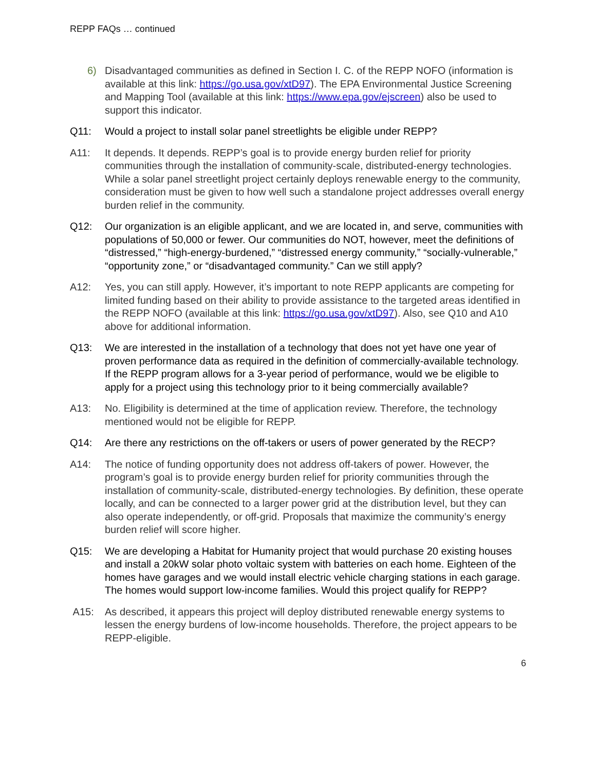REPP FAQs … continued
6) Disadvantaged communities as defined in Section I. C. of the REPP NOFO (information is available at this link: https://go.usa.gov/xtD97). The EPA Environmental Justice Screening and Mapping Tool (available at this link: https://www.epa.gov/ejscreen) also be used to support this indicator.
Q11: Would a project to install solar panel streetlights be eligible under REPP?
A11: It depends. It depends. REPP’s goal is to provide energy burden relief for priority communities through the installation of community-scale, distributed-energy technologies. While a solar panel streetlight project certainly deploys renewable energy to the community, consideration must be given to how well such a standalone project addresses overall energy burden relief in the community.
Q12: Our organization is an eligible applicant, and we are located in, and serve, communities with populations of 50,000 or fewer. Our communities do NOT, however, meet the definitions of “distressed,” “high-energy-burdened,” “distressed energy community,” “socially-vulnerable,” “opportunity zone,” or “disadvantaged community.” Can we still apply?
A12: Yes, you can still apply. However, it’s important to note REPP applicants are competing for limited funding based on their ability to provide assistance to the targeted areas identified in the REPP NOFO (available at this link: https://go.usa.gov/xtD97). Also, see Q10 and A10 above for additional information.
Q13: We are interested in the installation of a technology that does not yet have one year of proven performance data as required in the definition of commercially-available technology. If the REPP program allows for a 3-year period of performance, would we be eligible to apply for a project using this technology prior to it being commercially available?
A13: No. Eligibility is determined at the time of application review. Therefore, the technology mentioned would not be eligible for REPP.
Q14: Are there any restrictions on the off-takers or users of power generated by the RECP?
A14: The notice of funding opportunity does not address off-takers of power. However, the program’s goal is to provide energy burden relief for priority communities through the installation of community-scale, distributed-energy technologies. By definition, these operate locally, and can be connected to a larger power grid at the distribution level, but they can also operate independently, or off-grid. Proposals that maximize the community’s energy burden relief will score higher.
Q15: We are developing a Habitat for Humanity project that would purchase 20 existing houses and install a 20kW solar photo voltaic system with batteries on each home. Eighteen of the homes have garages and we would install electric vehicle charging stations in each garage. The homes would support low-income families. Would this project qualify for REPP?
A15: As described, it appears this project will deploy distributed renewable energy systems to lessen the energy burdens of low-income households. Therefore, the project appears to be REPP-eligible.
6